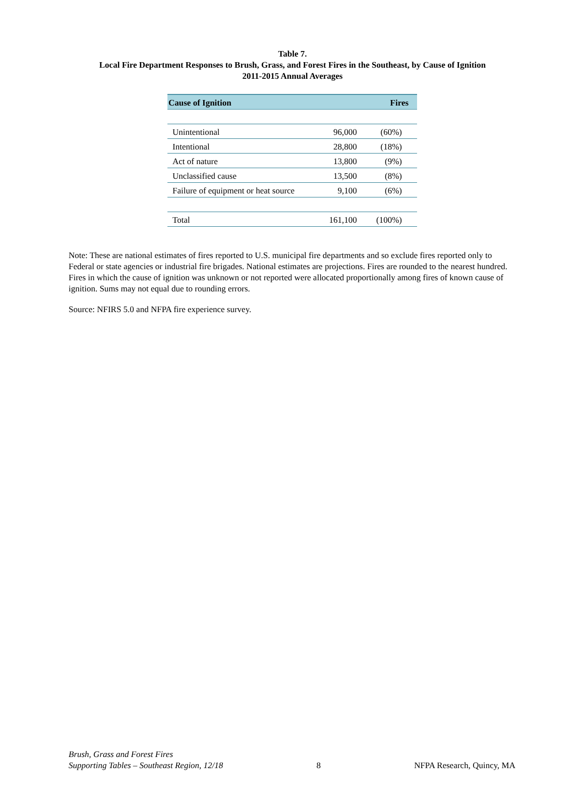Table 7.
Local Fire Department Responses to Brush, Grass, and Forest Fires in the Southeast, by Cause of Ignition
2011-2015 Annual Averages
| Cause of Ignition | Fires | |
| --- | --- | --- |
| Unintentional | 96,000 | (60%) |
| Intentional | 28,800 | (18%) |
| Act of nature | 13,800 | (9%) |
| Unclassified cause | 13,500 | (8%) |
| Failure of equipment or heat source | 9,100 | (6%) |
| Total | 161,100 | (100%) |
Note: These are national estimates of fires reported to U.S. municipal fire departments and so exclude fires reported only to Federal or state agencies or industrial fire brigades. National estimates are projections. Fires are rounded to the nearest hundred. Fires in which the cause of ignition was unknown or not reported were allocated proportionally among fires of known cause of ignition. Sums may not equal due to rounding errors.
Source: NFIRS 5.0 and NFPA fire experience survey.
Brush, Grass and Forest Fires
Supporting Tables – Southeast Region, 12/18
8
NFPA Research, Quincy, MA